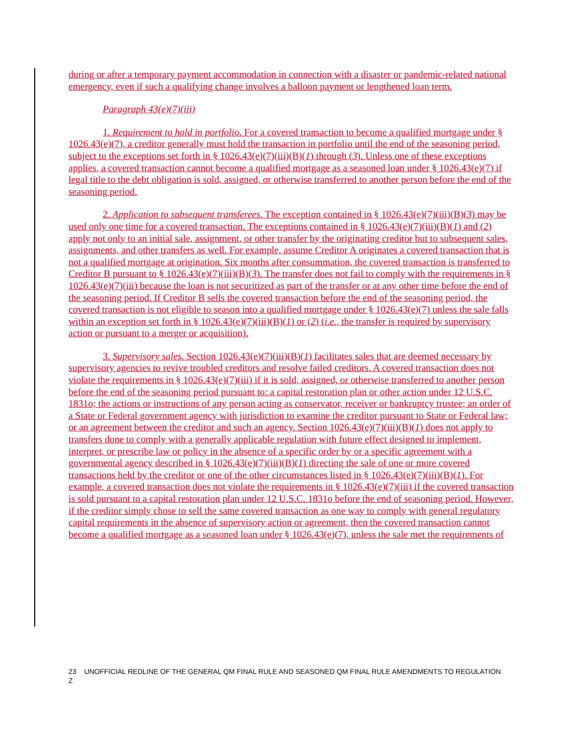during or after a temporary payment accommodation in connection with a disaster or pandemic-related national emergency, even if such a qualifying change involves a balloon payment or lengthened loan term.
Paragraph 43(e)(7)(iii)
1. Requirement to hold in portfolio. For a covered transaction to become a qualified mortgage under § 1026.43(e)(7), a creditor generally must hold the transaction in portfolio until the end of the seasoning period, subject to the exceptions set forth in § 1026.43(e)(7)(iii)(B)(1) through (3). Unless one of these exceptions applies, a covered transaction cannot become a qualified mortgage as a seasoned loan under § 1026.43(e)(7) if legal title to the debt obligation is sold, assigned, or otherwise transferred to another person before the end of the seasoning period.
2. Application to subsequent transferees. The exception contained in § 1026.43(e)(7)(iii)(B)(3) may be used only one time for a covered transaction. The exceptions contained in § 1026.43(e)(7)(iii)(B)(1) and (2) apply not only to an initial sale, assignment, or other transfer by the originating creditor but to subsequent sales, assignments, and other transfers as well. For example, assume Creditor A originates a covered transaction that is not a qualified mortgage at origination. Six months after consummation, the covered transaction is transferred to Creditor B pursuant to § 1026.43(e)(7)(iii)(B)(3). The transfer does not fail to comply with the requirements in § 1026.43(e)(7)(iii) because the loan is not securitized as part of the transfer or at any other time before the end of the seasoning period. If Creditor B sells the covered transaction before the end of the seasoning period, the covered transaction is not eligible to season into a qualified mortgage under § 1026.43(e)(7) unless the sale falls within an exception set forth in § 1026.43(e)(7)(iii)(B)(1) or (2) (i.e., the transfer is required by supervisory action or pursuant to a merger or acquisition).
3. Supervisory sales. Section 1026.43(e)(7)(iii)(B)(1) facilitates sales that are deemed necessary by supervisory agencies to revive troubled creditors and resolve failed creditors. A covered transaction does not violate the requirements in § 1026.43(e)(7)(iii) if it is sold, assigned, or otherwise transferred to another person before the end of the seasoning period pursuant to: a capital restoration plan or other action under 12 U.S.C. 1831o; the actions or instructions of any person acting as conservator, receiver or bankruptcy trustee; an order of a State or Federal government agency with jurisdiction to examine the creditor pursuant to State or Federal law; or an agreement between the creditor and such an agency. Section 1026.43(e)(7)(iii)(B)(1) does not apply to transfers done to comply with a generally applicable regulation with future effect designed to implement, interpret, or prescribe law or policy in the absence of a specific order by or a specific agreement with a governmental agency described in § 1026.43(e)(7)(iii)(B)(1) directing the sale of one or more covered transactions held by the creditor or one of the other circumstances listed in § 1026.43(e)(7)(iii)(B)(1). For example, a covered transaction does not violate the requirements in § 1026.43(e)(7)(iii) if the covered transaction is sold pursuant to a capital restoration plan under 12 U.S.C. 1831o before the end of seasoning period. However, if the creditor simply chose to sell the same covered transaction as one way to comply with general regulatory capital requirements in the absence of supervisory action or agreement, then the covered transaction cannot become a qualified mortgage as a seasoned loan under § 1026.43(e)(7), unless the sale met the requirements of
23 UNOFFICIAL REDLINE OF THE GENERAL QM FINAL RULE AND SEASONED QM FINAL RULE AMENDMENTS TO REGULATION Z